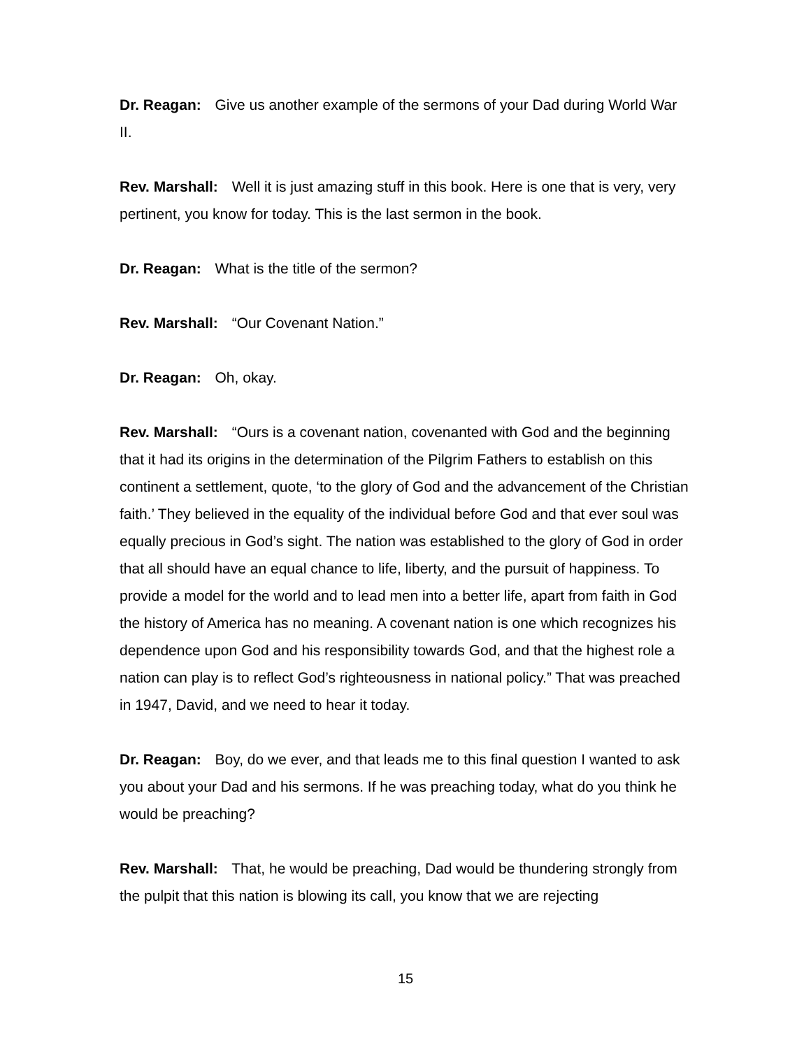Dr. Reagan: Give us another example of the sermons of your Dad during World War II.
Rev. Marshall: Well it is just amazing stuff in this book. Here is one that is very, very pertinent, you know for today. This is the last sermon in the book.
Dr. Reagan: What is the title of the sermon?
Rev. Marshall: “Our Covenant Nation.”
Dr. Reagan: Oh, okay.
Rev. Marshall: “Ours is a covenant nation, covenanted with God and the beginning that it had its origins in the determination of the Pilgrim Fathers to establish on this continent a settlement, quote, ‘to the glory of God and the advancement of the Christian faith.’ They believed in the equality of the individual before God and that ever soul was equally precious in God’s sight. The nation was established to the glory of God in order that all should have an equal chance to life, liberty, and the pursuit of happiness. To provide a model for the world and to lead men into a better life, apart from faith in God the history of America has no meaning. A covenant nation is one which recognizes his dependence upon God and his responsibility towards God, and that the highest role a nation can play is to reflect God’s righteousness in national policy.” That was preached in 1947, David, and we need to hear it today.
Dr. Reagan: Boy, do we ever, and that leads me to this final question I wanted to ask you about your Dad and his sermons. If he was preaching today, what do you think he would be preaching?
Rev. Marshall: That, he would be preaching, Dad would be thundering strongly from the pulpit that this nation is blowing its call, you know that we are rejecting
15